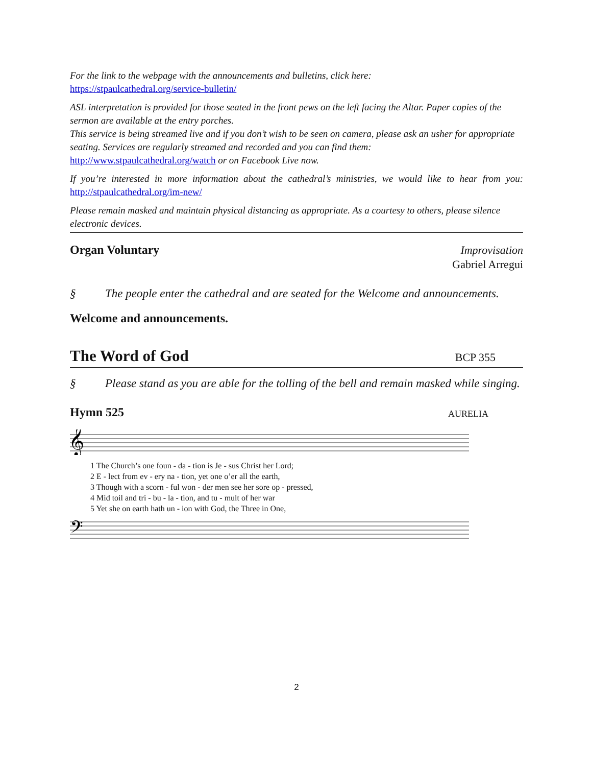For the link to the webpage with the announcements and bulletins, click here:
https://stpaulcathedral.org/service-bulletin/
ASL interpretation is provided for those seated in the front pews on the left facing the Altar. Paper copies of the sermon are available at the entry porches.
This service is being streamed live and if you don’t wish to be seen on camera, please ask an usher for appropriate seating. Services are regularly streamed and recorded and you can find them:
http://www.stpaulcathedral.org/watch or on Facebook Live now.
If you’re interested in more information about the cathedral’s ministries, we would like to hear from you: http://stpaulcathedral.org/im-new/
Please remain masked and maintain physical distancing as appropriate. As a courtesy to others, please silence electronic devices.
Organ Voluntary
Improvisation
Gabriel Arregui
§ The people enter the cathedral and are seated for the Welcome and announcements.
Welcome and announcements.
The Word of God
BCP 355
§ Please stand as you are able for the tolling of the bell and remain masked while singing.
Hymn 525
AURELIA
𝄞
1 The Church’s one foun - da - tion is Je - sus Christ her Lord;
2 E - lect from ev - ery na - tion, yet one o’er all the earth,
3 Though with a scorn - ful won - der men see her sore op - pressed,
4 Mid toil and tri - bu - la - tion, and tu - mult of her war
5 Yet she on earth hath un - ion with God, the Three in One,
𝄢
2